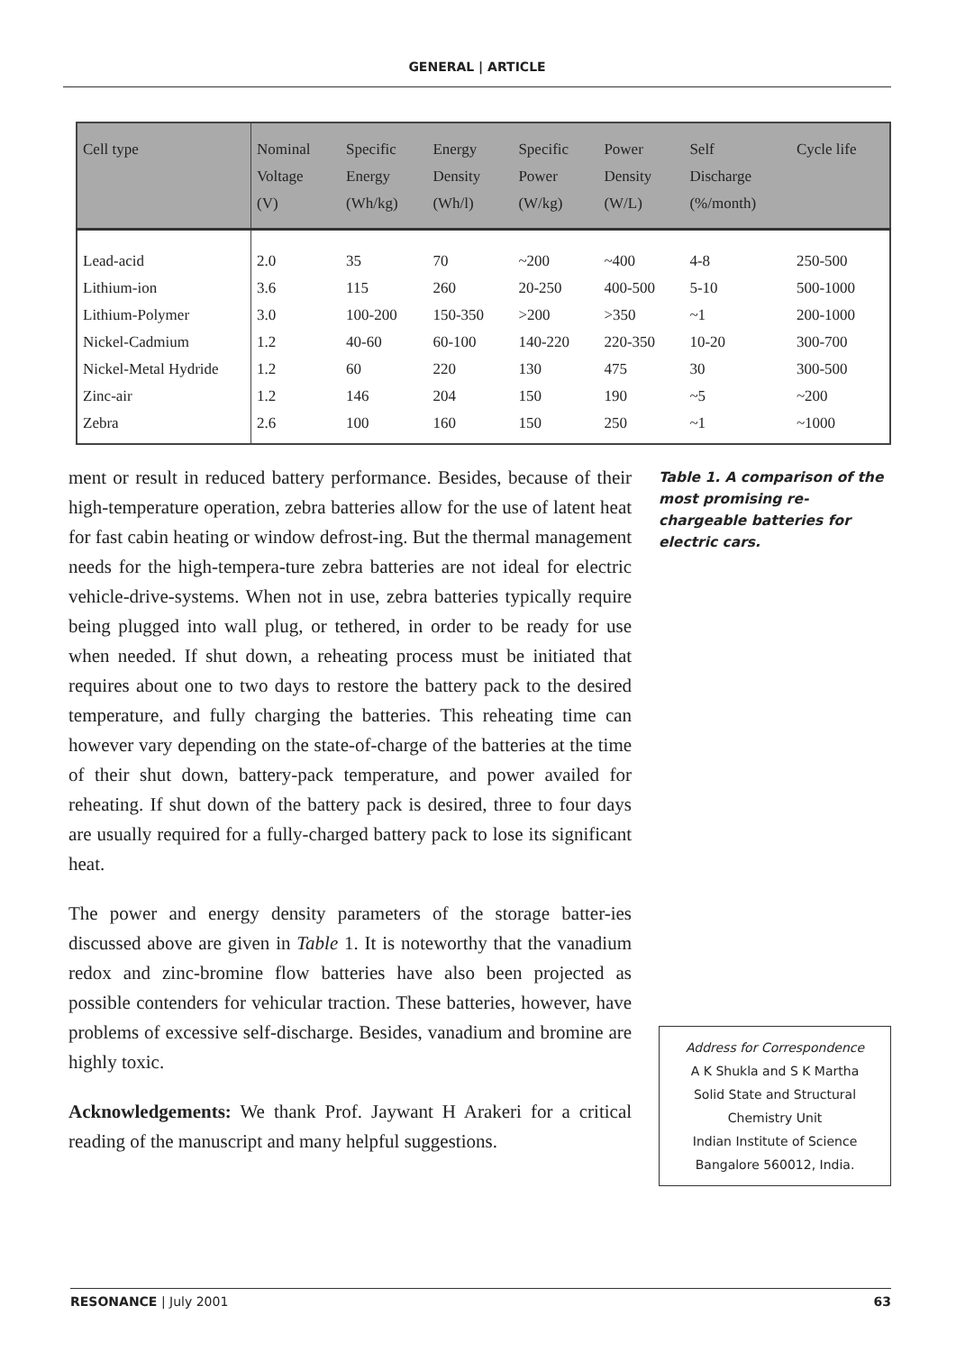GENERAL | ARTICLE
| Cell type | Nominal Voltage (V) | Specific Energy (Wh/kg) | Energy Density (Wh/l) | Specific Power (W/kg) | Power Density (W/L) | Self Discharge (%/month) | Cycle life |
| --- | --- | --- | --- | --- | --- | --- | --- |
| Lead-acid | 2.0 | 35 | 70 | ~200 | ~400 | 4-8 | 250-500 |
| Lithium-ion | 3.6 | 115 | 260 | 20-250 | 400-500 | 5-10 | 500-1000 |
| Lithium-Polymer | 3.0 | 100-200 | 150-350 | >200 | >350 | ~1 | 200-1000 |
| Nickel-Cadmium | 1.2 | 40-60 | 60-100 | 140-220 | 220-350 | 10-20 | 300-700 |
| Nickel-Metal Hydride | 1.2 | 60 | 220 | 130 | 475 | 30 | 300-500 |
| Zinc-air | 1.2 | 146 | 204 | 150 | 190 | ~5 | ~200 |
| Zebra | 2.6 | 100 | 160 | 150 | 250 | ~1 | ~1000 |
ment or result in reduced battery performance. Besides, because of their high-temperature operation, zebra batteries allow for the use of latent heat for fast cabin heating or window defrost-ing. But the thermal management needs for the high-tempera-ture zebra batteries are not ideal for electric vehicle-drive-systems. When not in use, zebra batteries typically require being plugged into wall plug, or tethered, in order to be ready for use when needed. If shut down, a reheating process must be initiated that requires about one to two days to restore the battery pack to the desired temperature, and fully charging the batteries. This reheating time can however vary depending on the state-of-charge of the batteries at the time of their shut down, battery-pack temperature, and power availed for reheating. If shut down of the battery pack is desired, three to four days are usually required for a fully-charged battery pack to lose its significant heat.
The power and energy density parameters of the storage batter-ies discussed above are given in Table 1. It is noteworthy that the vanadium redox and zinc-bromine flow batteries have also been projected as possible contenders for vehicular traction. These batteries, however, have problems of excessive self-discharge. Besides, vanadium and bromine are highly toxic.
Acknowledgements: We thank Prof. Jaywant H Arakeri for a critical reading of the manuscript and many helpful suggestions.
Table 1. A comparison of the most promising re-chargeable batteries for electric cars.
Address for Correspondence
A K Shukla and S K Martha
Solid State and Structural
Chemistry Unit
Indian Institute of Science
Bangalore 560012, India.
RESONANCE | July 2001 63